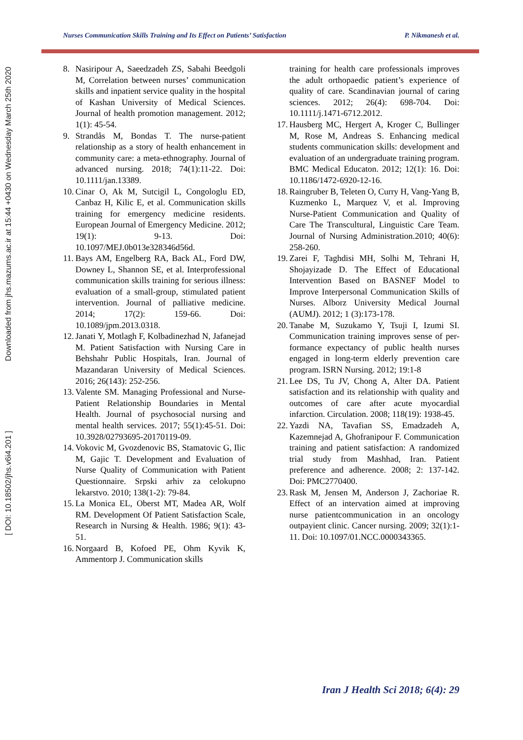[ DOI: 10.18502/jhs.v6i4.201 ] Downloaded from jhs.mazums.ac.ir at 15:44 +0430 on Wednesday March 25th 2020
Nurses Communication Skills Training and Its Effect on Patients’ Satisfaction P. Nikmanesh et al.
8. Nasiripour A, Saeedzadeh ZS, Sabahi Beedgoli M, Correlation between nurses’ communication skills and inpatient service quality in the hospital of Kashan University of Medical Sciences. Journal of health promotion management. 2012; 1(1): 45-54.
9. Strandås M, Bondas T. The nurse-patient relationship as a story of health enhancement in community care: a meta-ethnography. Journal of advanced nursing. 2018; 74(1):11-22. Doi: 10.1111/jan.13389.
10. Cinar O, Ak M, Sutcigil L, Congologlu ED, Canbaz H, Kilic E, et al. Communication skills training for emergency medicine residents. European Journal of Emergency Medicine. 2012; 19(1): 9-13. Doi: 10.1097/MEJ.0b013e328346d56d.
11. Bays AM, Engelberg RA, Back AL, Ford DW, Downey L, Shannon SE, et al. Interprofessional communication skills training for serious illness: evaluation of a small-group, stimulated patient intervention. Journal of palliative medicine. 2014; 17(2): 159-66. Doi: 10.1089/jpm.2013.0318.
12. Janati Y, Motlagh F, Kolbadinezhad N, Jafanejad M. Patient Satisfaction with Nursing Care in Behshahr Public Hospitals, Iran. Journal of Mazandaran University of Medical Sciences. 2016; 26(143): 252-256.
13. Valente SM. Managing Professional and Nurse-Patient Relationship Boundaries in Mental Health. Journal of psychosocial nursing and mental health services. 2017; 55(1):45-51. Doi: 10.3928/02793695-20170119-09.
14. Vokovic M, Gvozdenovic BS, Stamatovic G, Ilic M, Gajic T. Development and Evaluation of Nurse Quality of Communication with Patient Questionnaire. Srpski arhiv za celokupno lekarstvo. 2010; 138(1-2): 79-84.
15. La Monica EL, Oberst MT, Madea AR, Wolf RM. Development Of Patient Satisfaction Scale, Research in Nursing & Health. 1986; 9(1): 43-51.
16. Norgaard B, Kofoed PE, Ohm Kyvik K, Ammentorp J. Communication skills
training for health care professionals improves the adult orthopaedic patient’s experience of quality of care. Scandinavian journal of caring sciences. 2012; 26(4): 698-704. Doi: 10.1111/j.1471-6712.2012.
17. Hausberg MC, Hergert A, Kroger C, Bullinger M, Rose M, Andreas S. Enhancing medical students communication skills: development and evaluation of an undergraduate training program. BMC Medical Educaton. 2012; 12(1): 16. Doi: 10.1186/1472-6920-12-16.
18. Raingruber B, Teleten O, Curry H, Vang-Yang B, Kuzmenko L, Marquez V, et al. Improving Nurse-Patient Communication and Quality of Care The Transcultural, Linguistic Care Team. Journal of Nursing Administration.2010; 40(6): 258-260.
19. Zarei F, Taghdisi MH, Solhi M, Tehrani H, Shojayizade D. The Effect of Educational Intervention Based on BASNEF Model to Improve Interpersonal Communication Skills of Nurses. Alborz University Medical Journal (AUMJ). 2012; 1 (3):173-178.
20. Tanabe M, Suzukamo Y, Tsuji I, Izumi SI. Communication training improves sense of per- formance expectancy of public health nurses engaged in long-term elderly prevention care program. ISRN Nursing. 2012; 19:1-8
21. Lee DS, Tu JV, Chong A, Alter DA. Patient satisfaction and its relationship with quality and outcomes of care after acute myocardial infarction. Circulation. 2008; 118(19): 1938-45.
22. Yazdi NA, Tavafian SS, Emadzadeh A, Kazemnejad A, Ghofranipour F. Communication training and patient satisfaction: A randomized trial study from Mashhad, Iran. Patient preference and adherence. 2008; 2: 137-142. Doi: PMC2770400.
23. Rask M, Jensen M, Anderson J, Zachoriae R. Effect of an intervation aimed at improving nurse patientcommunication in an oncology outpayient clinic. Cancer nursing. 2009; 32(1):1-11. Doi: 10.1097/01.NCC.0000343365.
Iran J Health Sci 2018; 6(4): 29